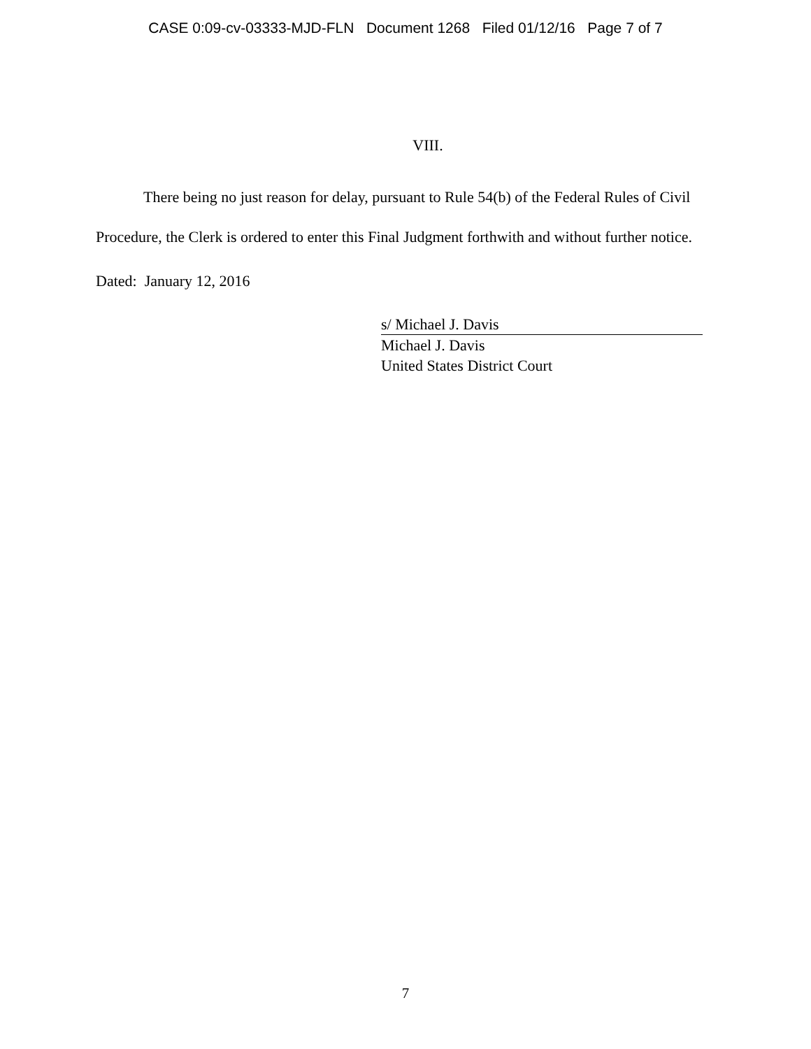CASE 0:09-cv-03333-MJD-FLN Document 1268 Filed 01/12/16 Page 7 of 7
VIII.
There being no just reason for delay, pursuant to Rule 54(b) of the Federal Rules of Civil Procedure, the Clerk is ordered to enter this Final Judgment forthwith and without further notice.
Dated: January 12, 2016
s/ Michael J. Davis
Michael J. Davis
United States District Court
7